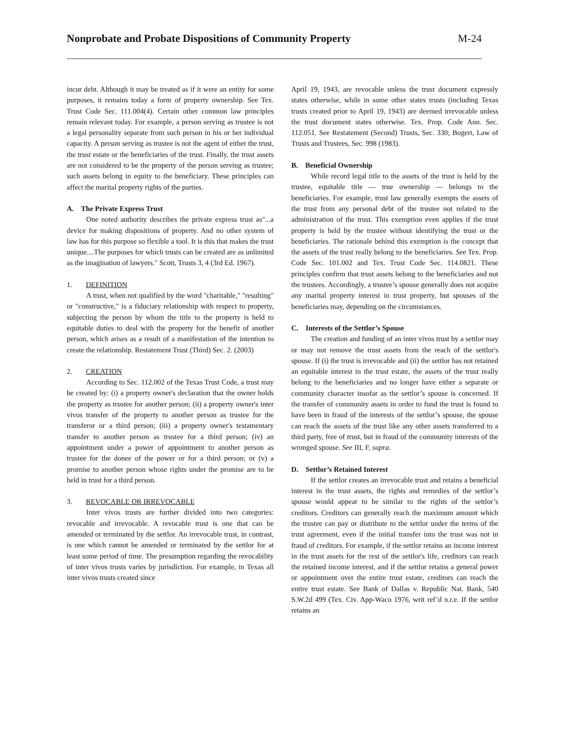Nonprobate and Probate Dispositions of Community Property M-24
incur debt. Although it may be treated as if it were an entity for some purposes, it remains today a form of property ownership. See Tex. Trust Code Sec. 111.004(4). Certain other common law principles remain relevant today. For example, a person serving as trustee is not a legal personality separate from such person in his or her individual capacity. A person serving as trustee is not the agent of either the trust, the trust estate or the beneficiaries of the trust. Finally, the trust assets are not considered to be the property of the person serving as trustee; such assets belong in equity to the beneficiary. These principles can affect the marital property rights of the parties.
A. The Private Express Trust
One noted authority describes the private express trust as"...a device for making dispositions of property. And no other system of law has for this purpose so flexible a tool. It is this that makes the trust unique....The purposes for which trusts can be created are as unlimited as the imagination of lawyers." Scott, Trusts 3, 4 (3rd Ed. 1967).
1. DEFINITION
A trust, when not qualified by the word "charitable," "resulting" or "constructive," is a fiduciary relationship with respect to property, subjecting the person by whom the title to the property is held to equitable duties to deal with the property for the benefit of another person, which arises as a result of a manifestation of the intention to create the relationship. Restatement Trust (Third) Sec. 2. (2003)
2. CREATION
According to Sec. 112.002 of the Texas Trust Code, a trust may be created by: (i) a property owner's declaration that the owner holds the property as trustee for another person; (ii) a property owner's inter vivos transfer of the property to another person as trustee for the transferor or a third person; (iii) a property owner's testamentary transfer to another person as trustee for a third person; (iv) an appointment under a power of appointment to another person as trustee for the donee of the power or for a third person; or (v) a promise to another person whose rights under the promise are to be held in trust for a third person.
3. REVOCABLE OR IRREVOCABLE
Inter vivos trusts are further divided into two categories: revocable and irrevocable. A revocable trust is one that can be amended or terminated by the settlor. An irrevocable trust, in contrast, is one which cannot be amended or terminated by the settlor for at least some period of time. The presumption regarding the revocability of inter vivos trusts varies by jurisdiction. For example, in Texas all inter vivos trusts created since
April 19, 1943, are revocable unless the trust document expressly states otherwise, while in some other states trusts (including Texas trusts created prior to April 19, 1943) are deemed irrevocable unless the trust document states otherwise. Tex. Prop. Code Ann. Sec. 112.051. See Restatement (Second) Trusts, Sec. 330; Bogert, Law of Trusts and Trustees, Sec. 998 (1983).
B. Beneficial Ownership
While record legal title to the assets of the trust is held by the trustee, equitable title — true ownership — belongs to the beneficiaries. For example, trust law generally exempts the assets of the trust from any personal debt of the trustee not related to the administration of the trust. This exemption even applies if the trust property is held by the trustee without identifying the trust or the beneficiaries. The rationale behind this exemption is the concept that the assets of the trust really belong to the beneficiaries. See Tex. Prop. Code Sec. 101.002 and Tex. Trust Code Sec. 114.0821. These principles confirm that trust assets belong to the beneficiaries and not the trustees. Accordingly, a trustee’s spouse generally does not acquire any marital property interest in trust property, but spouses of the beneficiaries may, depending on the circumstances.
C. Interests of the Settlor’s Spouse
The creation and funding of an inter vivos trust by a settlor may or may not remove the trust assets from the reach of the settlor's spouse. If (i) the trust is irrevocable and (ii) the settlor has not retained an equitable interest in the trust estate, the assets of the trust really belong to the beneficiaries and no longer have either a separate or community character insofar as the settlor’s spouse is concerned. If the transfer of community assets in order to fund the trust is found to have been in fraud of the interests of the settlor’s spouse, the spouse can reach the assets of the trust like any other assets transferred to a third party, free of trust, but in fraud of the community interests of the wronged spouse. See III, F, supra.
D. Settlor’s Retained Interest
If the settlor creates an irrevocable trust and retains a beneficial interest in the trust assets, the rights and remedies of the settlor’s spouse would appear to be similar to the rights of the settlor’s creditors. Creditors can generally reach the maximum amount which the trustee can pay or distribute to the settlor under the terms of the trust agreement, even if the initial transfer into the trust was not in fraud of creditors. For example, if the settlor retains an income interest in the trust assets for the rest of the settlor's life, creditors can reach the retained income interest, and if the settlor retains a general power or appointment over the entire trust estate, creditors can reach the entire trust estate. See Bank of Dallas v. Republic Nat. Bank, 540 S.W.2d 499 (Tex. Civ. App-Waco 1976, writ ref’d n.r.e. If the settlor retains an